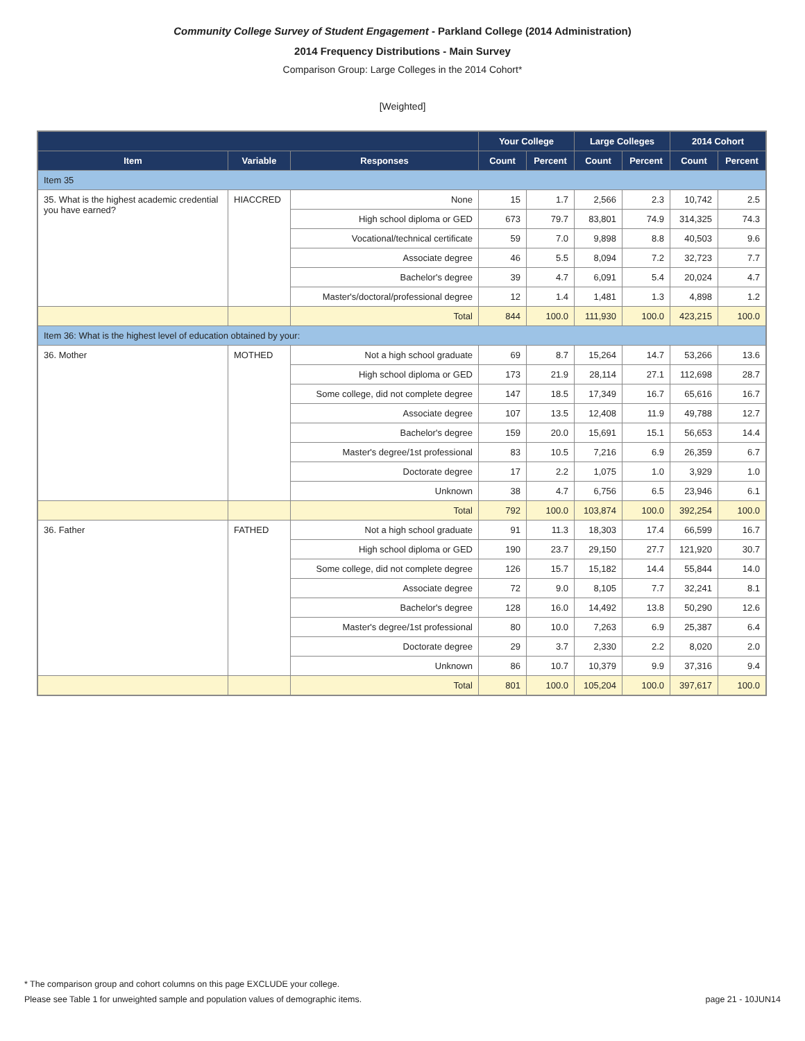Community College Survey of Student Engagement - Parkland College (2014 Administration)
2014 Frequency Distributions - Main Survey
Comparison Group: Large Colleges in the 2014 Cohort*
[Weighted]
| | | | Your College | | Large Colleges | | 2014 Cohort | |
| --- | --- | --- | --- | --- | --- | --- | --- | --- |
| Item | Variable | Responses | Count | Percent | Count | Percent | Count | Percent |
| Item 35 | | | | | | | | |
| 35. What is the highest academic credential you have earned? | HIACCRED | None | 15 | 1.7 | 2,566 | 2.3 | 10,742 | 2.5 |
| | | High school diploma or GED | 673 | 79.7 | 83,801 | 74.9 | 314,325 | 74.3 |
| | | Vocational/technical certificate | 59 | 7.0 | 9,898 | 8.8 | 40,503 | 9.6 |
| | | Associate degree | 46 | 5.5 | 8,094 | 7.2 | 32,723 | 7.7 |
| | | Bachelor's degree | 39 | 4.7 | 6,091 | 5.4 | 20,024 | 4.7 |
| | | Master's/doctoral/professional degree | 12 | 1.4 | 1,481 | 1.3 | 4,898 | 1.2 |
| | | Total | 844 | 100.0 | 111,930 | 100.0 | 423,215 | 100.0 |
| Item 36: What is the highest level of education obtained by your: | | | | | | | | |
| 36. Mother | MOTHED | Not a high school graduate | 69 | 8.7 | 15,264 | 14.7 | 53,266 | 13.6 |
| | | High school diploma or GED | 173 | 21.9 | 28,114 | 27.1 | 112,698 | 28.7 |
| | | Some college, did not complete degree | 147 | 18.5 | 17,349 | 16.7 | 65,616 | 16.7 |
| | | Associate degree | 107 | 13.5 | 12,408 | 11.9 | 49,788 | 12.7 |
| | | Bachelor's degree | 159 | 20.0 | 15,691 | 15.1 | 56,653 | 14.4 |
| | | Master's degree/1st professional | 83 | 10.5 | 7,216 | 6.9 | 26,359 | 6.7 |
| | | Doctorate degree | 17 | 2.2 | 1,075 | 1.0 | 3,929 | 1.0 |
| | | Unknown | 38 | 4.7 | 6,756 | 6.5 | 23,946 | 6.1 |
| | | Total | 792 | 100.0 | 103,874 | 100.0 | 392,254 | 100.0 |
| 36. Father | FATHED | Not a high school graduate | 91 | 11.3 | 18,303 | 17.4 | 66,599 | 16.7 |
| | | High school diploma or GED | 190 | 23.7 | 29,150 | 27.7 | 121,920 | 30.7 |
| | | Some college, did not complete degree | 126 | 15.7 | 15,182 | 14.4 | 55,844 | 14.0 |
| | | Associate degree | 72 | 9.0 | 8,105 | 7.7 | 32,241 | 8.1 |
| | | Bachelor's degree | 128 | 16.0 | 14,492 | 13.8 | 50,290 | 12.6 |
| | | Master's degree/1st professional | 80 | 10.0 | 7,263 | 6.9 | 25,387 | 6.4 |
| | | Doctorate degree | 29 | 3.7 | 2,330 | 2.2 | 8,020 | 2.0 |
| | | Unknown | 86 | 10.7 | 10,379 | 9.9 | 37,316 | 9.4 |
| | | Total | 801 | 100.0 | 105,204 | 100.0 | 397,617 | 100.0 |
* The comparison group and cohort columns on this page EXCLUDE your college.
page 21 - 10JUN14 Please see Table 1 for unweighted sample and population values of demographic items.